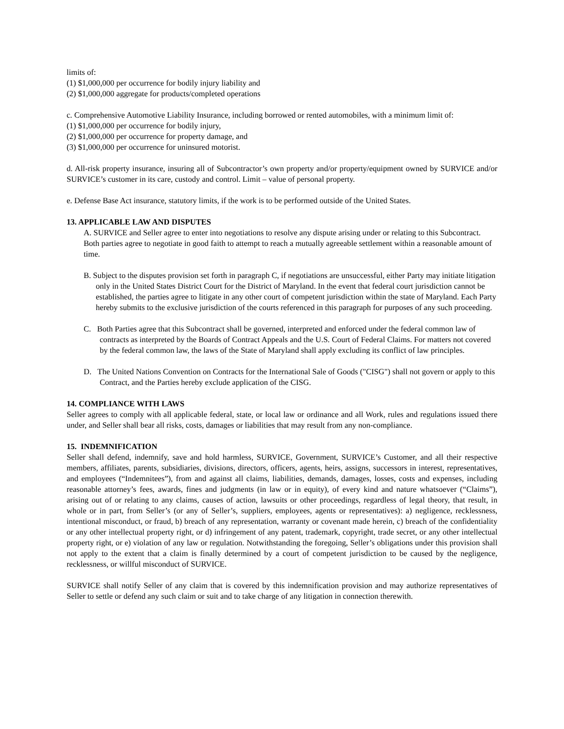limits of:
(1) $1,000,000 per occurrence for bodily injury liability and
(2) $1,000,000 aggregate for products/completed operations
c. Comprehensive Automotive Liability Insurance, including borrowed or rented automobiles, with a minimum limit of:
(1) $1,000,000 per occurrence for bodily injury,
(2) $1,000,000 per occurrence for property damage, and
(3) $1,000,000 per occurrence for uninsured motorist.
d. All-risk property insurance, insuring all of Subcontractor’s own property and/or property/equipment owned by SURVICE and/or SURVICE’s customer in its care, custody and control. Limit – value of personal property.
e. Defense Base Act insurance, statutory limits, if the work is to be performed outside of the United States.
13. APPLICABLE LAW AND DISPUTES
A. SURVICE and Seller agree to enter into negotiations to resolve any dispute arising under or relating to this Subcontract. Both parties agree to negotiate in good faith to attempt to reach a mutually agreeable settlement within a reasonable amount of time.
B. Subject to the disputes provision set forth in paragraph C, if negotiations are unsuccessful, either Party may initiate litigation only in the United States District Court for the District of Maryland. In the event that federal court jurisdiction cannot be established, the parties agree to litigate in any other court of competent jurisdiction within the state of Maryland. Each Party hereby submits to the exclusive jurisdiction of the courts referenced in this paragraph for purposes of any such proceeding.
C. Both Parties agree that this Subcontract shall be governed, interpreted and enforced under the federal common law of contracts as interpreted by the Boards of Contract Appeals and the U.S. Court of Federal Claims. For matters not covered by the federal common law, the laws of the State of Maryland shall apply excluding its conflict of law principles.
D. The United Nations Convention on Contracts for the International Sale of Goods ("CISG") shall not govern or apply to this Contract, and the Parties hereby exclude application of the CISG.
14. COMPLIANCE WITH LAWS
Seller agrees to comply with all applicable federal, state, or local law or ordinance and all Work, rules and regulations issued there under, and Seller shall bear all risks, costs, damages or liabilities that may result from any non-compliance.
15. INDEMNIFICATION
Seller shall defend, indemnify, save and hold harmless, SURVICE, Government, SURVICE’s Customer, and all their respective members, affiliates, parents, subsidiaries, divisions, directors, officers, agents, heirs, assigns, successors in interest, representatives, and employees (“Indemnitees”), from and against all claims, liabilities, demands, damages, losses, costs and expenses, including reasonable attorney’s fees, awards, fines and judgments (in law or in equity), of every kind and nature whatsoever (“Claims”), arising out of or relating to any claims, causes of action, lawsuits or other proceedings, regardless of legal theory, that result, in whole or in part, from Seller’s (or any of Seller’s, suppliers, employees, agents or representatives): a) negligence, recklessness, intentional misconduct, or fraud, b) breach of any representation, warranty or covenant made herein, c) breach of the confidentiality or any other intellectual property right, or d) infringement of any patent, trademark, copyright, trade secret, or any other intellectual property right, or e) violation of any law or regulation. Notwithstanding the foregoing, Seller’s obligations under this provision shall not apply to the extent that a claim is finally determined by a court of competent jurisdiction to be caused by the negligence, recklessness, or willful misconduct of SURVICE.
SURVICE shall notify Seller of any claim that is covered by this indemnification provision and may authorize representatives of Seller to settle or defend any such claim or suit and to take charge of any litigation in connection therewith.